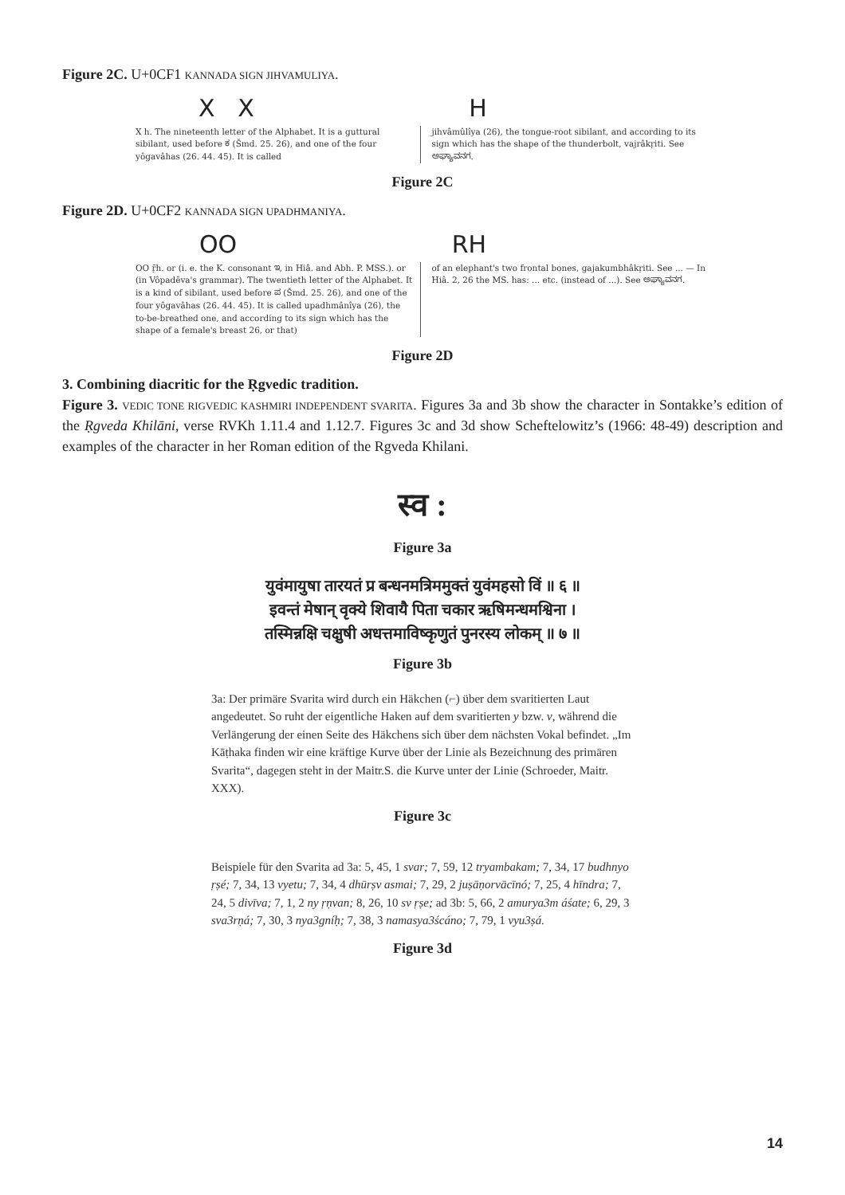Figure 2C. U+0CF1 KANNADA SIGN JIHVAMULIYA.
X X H
X h. The nineteenth letter of the Alphabet. It is a guttural sibilant, used before ಕ (Šmd. 25. 26), and one of the four yôgavâhas (26. 44. 45). It is called
jihvâmûlîya (26), the tongue-root sibilant, and according to its sign which has the shape of the thunderbolt, vajrâkṛiti. See ಅಘ್ಯಾವನಗ.
Figure 2C
Figure 2D. U+0CF2 KANNADA SIGN UPADHMANIYA.
OO RH
OO ṝh. or (i. e. the K. consonant ಇ, in Hiâ. and Abh. P. MSS.). or (in Vôpadêva's grammar). The twentieth letter of the Alphabet. It is a kind of sibilant, used before ಪ (Šmd. 25. 26), and one of the four yôgavâhas (26. 44. 45). It is called upadhmânîya (26), the to-be-breathed one, and according to its sign which has the shape of a female's breast 26, or that)
of an elephant's two frontal bones, gajakumbhâkṛiti. See ... — In Hiâ. 2, 26 the MS. has: ... etc. (instead of ...). See ಅಘ್ಯಾವನಗ.
Figure 2D
3. Combining diacritic for the Ṛgvedic tradition.
Figure 3. VEDIC TONE RIGVEDIC KASHMIRI INDEPENDENT SVARITA. Figures 3a and 3b show the character in Sontakke’s edition of the Ṛgveda Khilāni, verse RVKh 1.11.4 and 1.12.7. Figures 3c and 3d show Scheftelowitz’s (1966: 48-49) description and examples of the character in her Roman edition of the Rgveda Khilani.
स्व :
Figure 3a
युवंमायुषा तारयतं प्र बन्धनमत्रिममुक्तं युवंमहसो विं ॥ ६ ॥
इवन्तं मेषान् वृक्ये शिवायै पिता चकार ऋषिमन्धमश्विना ।
तस्मिन्नक्षि चक्षुषी अधत्तमाविष्कृणुतं पुनरस्य लोकम् ॥ ७ ॥
Figure 3b
3a: Der primäre Svarita wird durch ein Häkchen (⌐) über dem svaritierten Laut angedeutet. So ruht der eigentliche Haken auf dem svaritierten y bzw. v, während die Verlängerung der einen Seite des Häkchens sich über dem nächsten Vokal befindet. „Im Kāṭhaka finden wir eine kräftige Kurve über der Linie als Bezeichnung des primären Svarita“, dagegen steht in der Maitr.S. die Kurve unter der Linie (Schroeder, Maitr. XXX).
Figure 3c
Beispiele für den Svarita ad 3a: 5, 45, 1 svar; 7, 59, 12 tryambakam; 7, 34, 17 budhnyo ṛṣé; 7, 34, 13 vyetu; 7, 34, 4 dhūrṣv asmai; 7, 29, 2 juṣāṇorvācīnó; 7, 25, 4 hīndra; 7, 24, 5 divīva; 7, 1, 2 ny ṛṇvan; 8, 26, 10 sv ṛṣe; ad 3b: 5, 66, 2 amurya3m áśate; 6, 29, 3 sva3rṇá; 7, 30, 3 nya3gníḥ; 7, 38, 3 namasya3ścáno; 7, 79, 1 vyu3ṣá.
Figure 3d
14